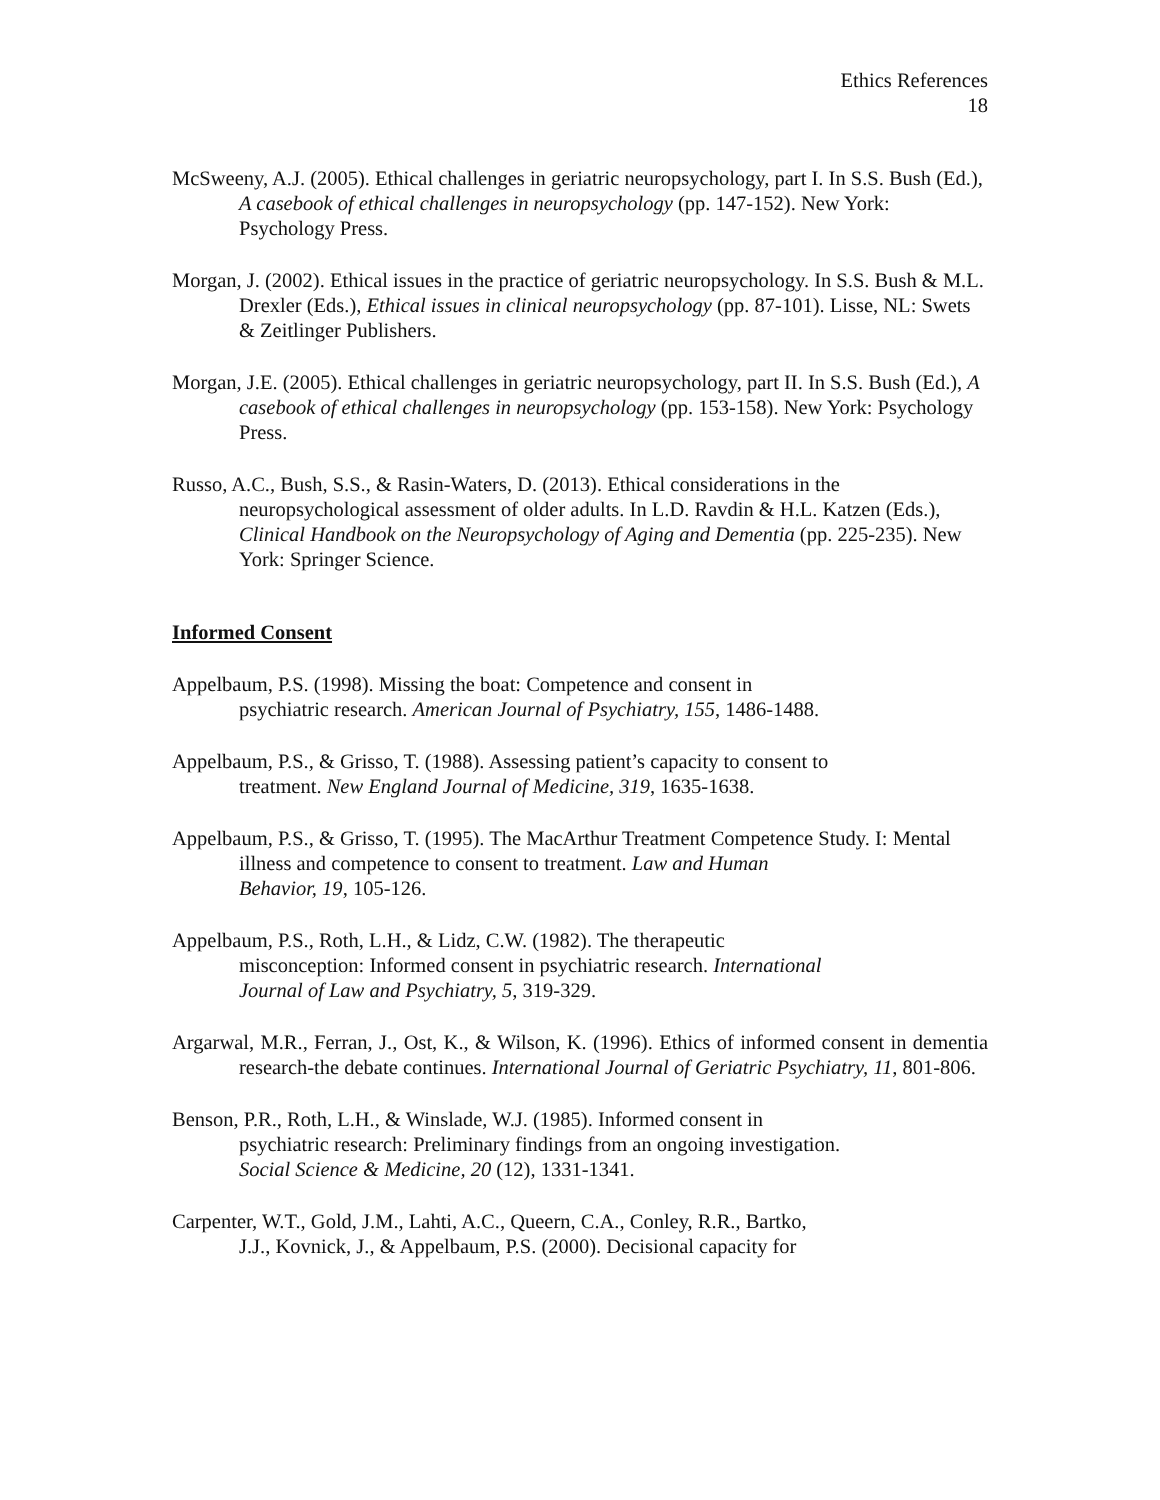Ethics References
18
McSweeny, A.J. (2005). Ethical challenges in geriatric neuropsychology, part I. In S.S. Bush (Ed.), A casebook of ethical challenges in neuropsychology (pp. 147-152). New York: Psychology Press.
Morgan, J. (2002). Ethical issues in the practice of geriatric neuropsychology. In S.S. Bush & M.L. Drexler (Eds.), Ethical issues in clinical neuropsychology (pp. 87-101). Lisse, NL: Swets & Zeitlinger Publishers.
Morgan, J.E. (2005). Ethical challenges in geriatric neuropsychology, part II. In S.S. Bush (Ed.), A casebook of ethical challenges in neuropsychology (pp. 153-158). New York: Psychology Press.
Russo, A.C., Bush, S.S., & Rasin-Waters, D. (2013). Ethical considerations in the neuropsychological assessment of older adults. In L.D. Ravdin & H.L. Katzen (Eds.), Clinical Handbook on the Neuropsychology of Aging and Dementia (pp. 225-235). New York: Springer Science.
Informed Consent
Appelbaum, P.S. (1998). Missing the boat: Competence and consent in
psychiatric research. American Journal of Psychiatry, 155, 1486-1488.
Appelbaum, P.S., & Grisso, T. (1988). Assessing patient’s capacity to consent to
treatment. New England Journal of Medicine, 319, 1635-1638.
Appelbaum, P.S., & Grisso, T. (1995). The MacArthur Treatment Competence Study. I: Mental illness and competence to consent to treatment. Law and Human
Behavior, 19, 105-126.
Appelbaum, P.S., Roth, L.H., & Lidz, C.W. (1982). The therapeutic
misconception: Informed consent in psychiatric research. International
Journal of Law and Psychiatry, 5, 319-329.
Argarwal, M.R., Ferran, J., Ost, K., & Wilson, K. (1996). Ethics of informed consent in dementia research-the debate continues. International Journal of Geriatric Psychiatry, 11, 801-806.
Benson, P.R., Roth, L.H., & Winslade, W.J. (1985). Informed consent in
psychiatric research: Preliminary findings from an ongoing investigation.
Social Science & Medicine, 20 (12), 1331-1341.
Carpenter, W.T., Gold, J.M., Lahti, A.C., Queern, C.A., Conley, R.R., Bartko,
J.J., Kovnick, J., & Appelbaum, P.S. (2000). Decisional capacity for